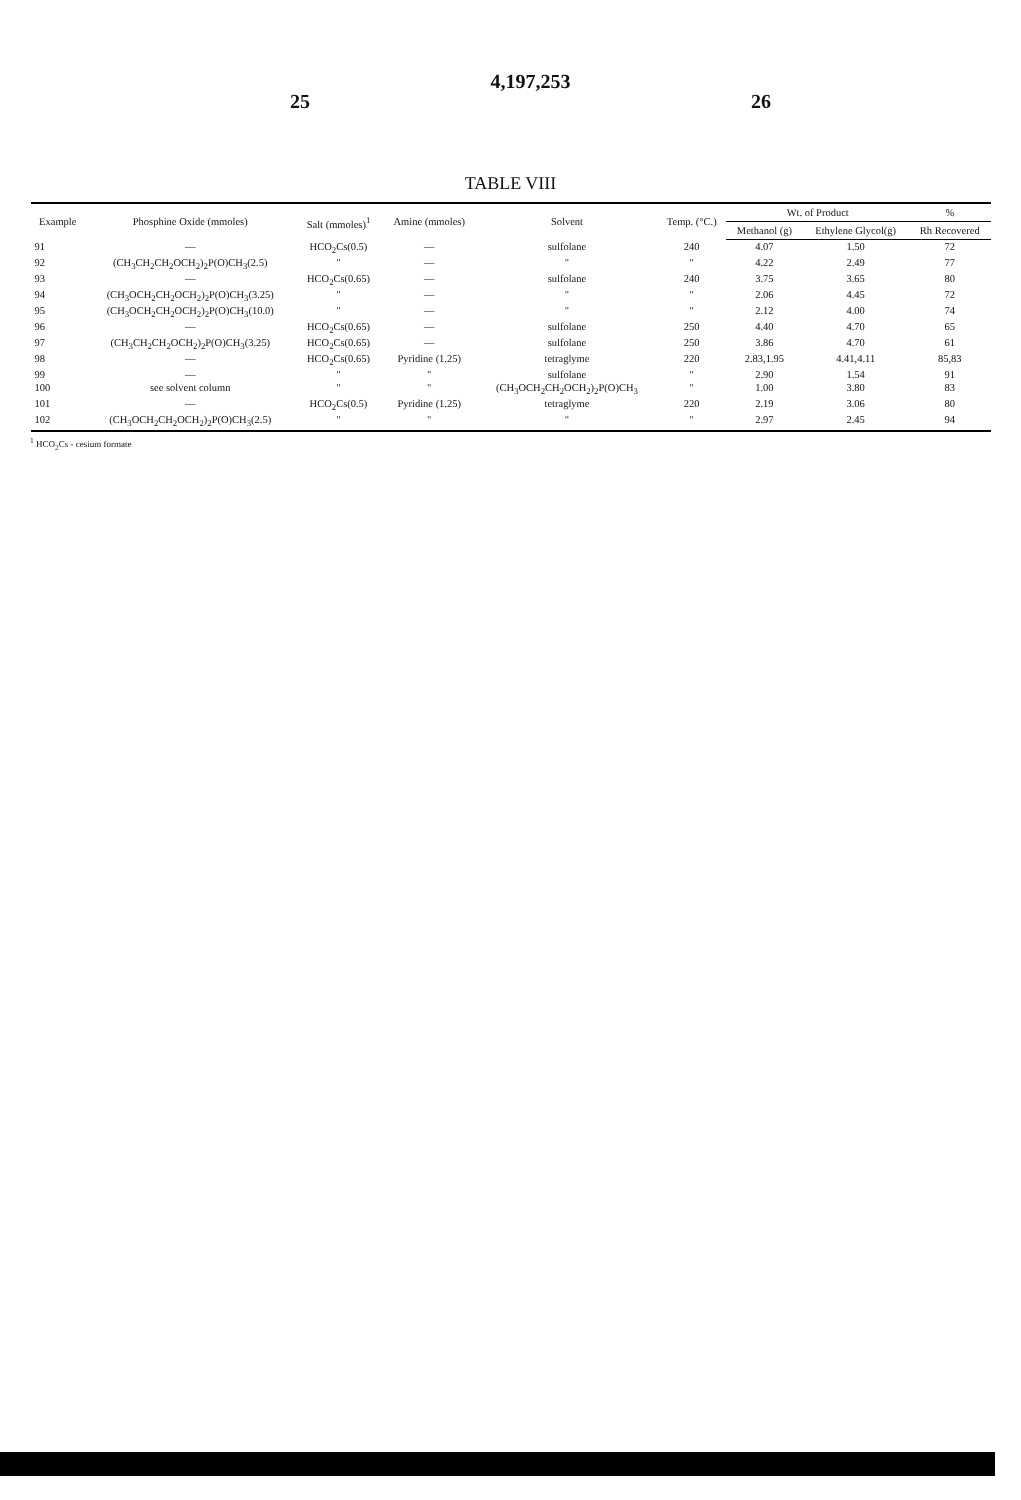25
4,197,253
26
TABLE VIII
| Example | Phosphine Oxide (mmoles) | Salt (mmoles)<sup>1</sup> | Amine (mmoles) | Solvent | Temp. (°C.) | Wt. of Product | | % |
| --- | --- | --- | --- | --- | --- | --- | --- | --- |
| | | | | | | Methanol (g) | Ethylene Glycol(g) | Rh Recovered |
| 91 | — | HCO<sub>2</sub>Cs(0.5) | — | sulfolane | 240 | 4.07 | 1.50 | 72 |
| 92 | (CH<sub>3</sub>CH<sub>2</sub>CH<sub>2</sub>OCH<sub>2</sub>)<sub>2</sub>P(O)CH<sub>3</sub>(2.5) | " | — | " | " | 4.22 | 2.49 | 77 |
| 93 | — | HCO<sub>2</sub>Cs(0.65) | — | sulfolane | 240 | 3.75 | 3.65 | 80 |
| 94 | (CH<sub>3</sub>OCH<sub>2</sub>CH<sub>2</sub>OCH<sub>2</sub>)<sub>2</sub>P(O)CH<sub>3</sub>(3.25) | " | — | " | " | 2.06 | 4.45 | 72 |
| 95 | (CH<sub>3</sub>OCH<sub>2</sub>CH<sub>2</sub>OCH<sub>2</sub>)<sub>2</sub>P(O)CH<sub>3</sub>(10.0) | " | — | " | " | 2.12 | 4.00 | 74 |
| 96 | — | HCO<sub>2</sub>Cs(0.65) | — | sulfolane | 250 | 4.40 | 4.70 | 65 |
| 97 | (CH<sub>3</sub>CH<sub>2</sub>CH<sub>2</sub>OCH<sub>2</sub>)<sub>2</sub>P(O)CH<sub>3</sub>(3.25) | HCO<sub>2</sub>Cs(0.65) | — | sulfolane | 250 | 3.86 | 4.70 | 61 |
| 98 | — | HCO<sub>2</sub>Cs(0.65) | Pyridine (1.25) | tetraglyme | 220 | 2.83,1.95 | 4.41,4.11 | 85,83 |
| 99 | — | " | " | sulfolane | " | 2.90 | 1.54 | 91 |
| 100 | see solvent column | " | " | (CH<sub>3</sub>OCH<sub>2</sub>CH<sub>2</sub>OCH<sub>2</sub>)<sub>2</sub>P(O)CH<sub>3</sub> | " | 1.00 | 3.80 | 83 |
| 101 | — | HCO<sub>2</sub>Cs(0.5) | Pyridine (1.25) | tetraglyme | 220 | 2.19 | 3.06 | 80 |
| 102 | (CH<sub>3</sub>OCH<sub>2</sub>CH<sub>2</sub>OCH<sub>2</sub>)<sub>2</sub>P(O)CH<sub>3</sub>(2.5) | " | " | " | " | 2.97 | 2.45 | 94 |
<sup>1</sup> HCO<sub>2</sub>Cs - cesium formate